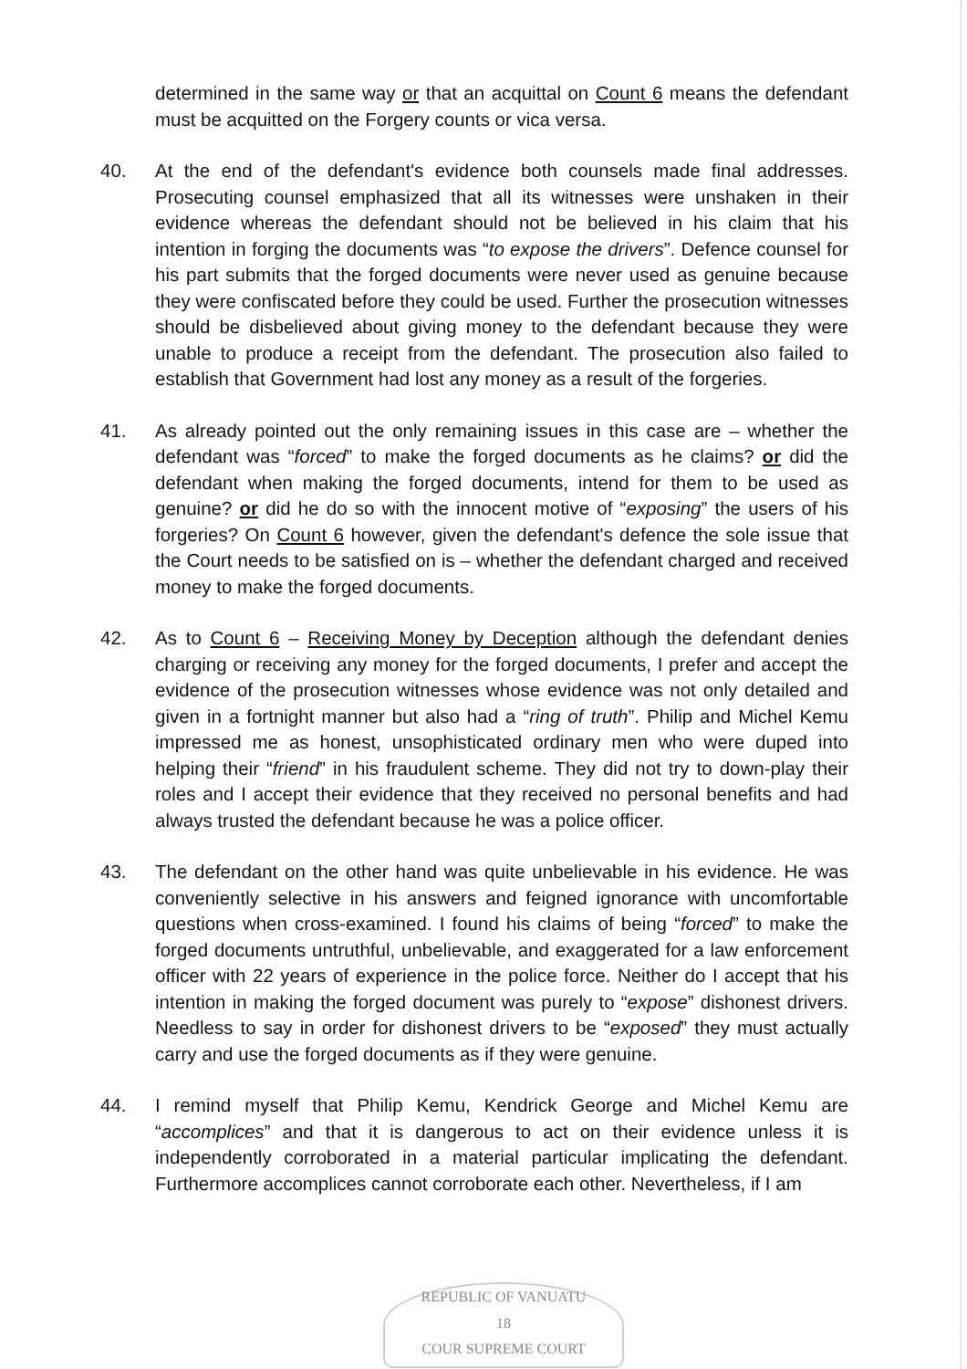determined in the same way or that an acquittal on Count 6 means the defendant must be acquitted on the Forgery counts or vica versa.
40. At the end of the defendant's evidence both counsels made final addresses. Prosecuting counsel emphasized that all its witnesses were unshaken in their evidence whereas the defendant should not be believed in his claim that his intention in forging the documents was “to expose the drivers”. Defence counsel for his part submits that the forged documents were never used as genuine because they were confiscated before they could be used. Further the prosecution witnesses should be disbelieved about giving money to the defendant because they were unable to produce a receipt from the defendant. The prosecution also failed to establish that Government had lost any money as a result of the forgeries.
41. As already pointed out the only remaining issues in this case are – whether the defendant was “forced” to make the forged documents as he claims? or did the defendant when making the forged documents, intend for them to be used as genuine? or did he do so with the innocent motive of “exposing” the users of his forgeries? On Count 6 however, given the defendant's defence the sole issue that the Court needs to be satisfied on is – whether the defendant charged and received money to make the forged documents.
42. As to Count 6 – Receiving Money by Deception although the defendant denies charging or receiving any money for the forged documents, I prefer and accept the evidence of the prosecution witnesses whose evidence was not only detailed and given in a fortnight manner but also had a “ring of truth”. Philip and Michel Kemu impressed me as honest, unsophisticated ordinary men who were duped into helping their “friend” in his fraudulent scheme. They did not try to down-play their roles and I accept their evidence that they received no personal benefits and had always trusted the defendant because he was a police officer.
43. The defendant on the other hand was quite unbelievable in his evidence. He was conveniently selective in his answers and feigned ignorance with uncomfortable questions when cross-examined. I found his claims of being “forced” to make the forged documents untruthful, unbelievable, and exaggerated for a law enforcement officer with 22 years of experience in the police force. Neither do I accept that his intention in making the forged document was purely to “expose” dishonest drivers. Needless to say in order for dishonest drivers to be “exposed” they must actually carry and use the forged documents as if they were genuine.
44. I remind myself that Philip Kemu, Kendrick George and Michel Kemu are “accomplices” and that it is dangerous to act on their evidence unless it is independently corroborated in a material particular implicating the defendant. Furthermore accomplices cannot corroborate each other. Nevertheless, if I am
REPUBLIC OF VANUATU
18
COUR SUPREME COURT